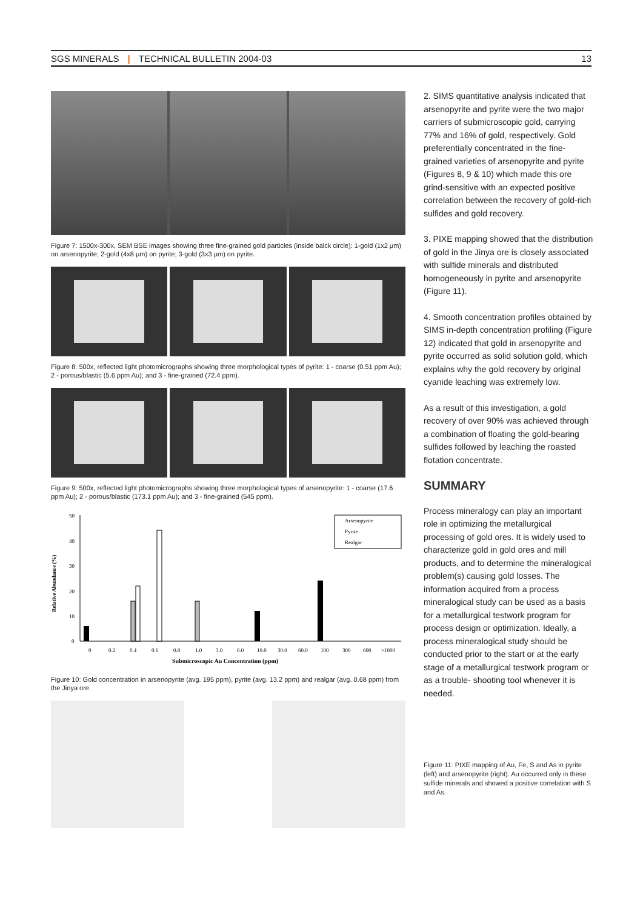SGS MINERALS | TECHNICAL BULLETIN 2004-03
13
Figure 7: 1500x-300x, SEM BSE images showing three fine-grained gold particles (inside balck circle): 1-gold (1x2 μm) on arsenopyrite; 2-gold (4x8 μm) on pyrite; 3-gold (3x3 μm) on pyrite.
Figure 8: 500x, reflected light photomicrographs showing three morphological types of pyrite: 1 - coarse (0.51 ppm Au); 2 - porous/blastic (5.6 ppm Au); and 3 - fine-grained (72.4 ppm).
Figure 9: 500x, reflected light photomicrographs showing three morphological types of arsenopyrite: 1 - coarse (17.6 ppm Au); 2 - porous/blastic (173.1 ppm Au); and 3 - fine-grained (545 ppm).
Relative Abundance (%)
50
40
30
20
10
0
0
0.2
0.4
0.6
0.8
1.0
3.0
6.0
10.0
30.0
60.0
100
300
600
>1000
Submicroscopic Au Concentration (ppm)
Arsenopyrite
Pyrite
Realgar
Figure 10: Gold concentration in arsenopyrite (avg. 195 ppm), pyrite (avg. 13.2 ppm) and realgar (avg. 0.68 ppm) from the Jinya ore.
2. SIMS quantitative analysis indicated that arsenopyrite and pyrite were the two major carriers of submicroscopic gold, carrying 77% and 16% of gold, respectively. Gold preferentially concentrated in the fine-grained varieties of arsenopyrite and pyrite (Figures 8, 9 & 10) which made this ore grind-sensitive with an expected positive correlation between the recovery of gold-rich sulfides and gold recovery.
3. PIXE mapping showed that the distribution of gold in the Jinya ore is closely associated with sulfide minerals and distributed homogeneously in pyrite and arsenopyrite (Figure 11).
4. Smooth concentration profiles obtained by SIMS in-depth concentration profiling (Figure 12) indicated that gold in arsenopyrite and pyrite occurred as solid solution gold, which explains why the gold recovery by original cyanide leaching was extremely low.
As a result of this investigation, a gold recovery of over 90% was achieved through a combination of floating the gold-bearing sulfides followed by leaching the roasted flotation concentrate.
SUMMARY
Process mineralogy can play an important role in optimizing the metallurgical processing of gold ores. It is widely used to characterize gold in gold ores and mill products, and to determine the mineralogical problem(s) causing gold losses. The information acquired from a process mineralogical study can be used as a basis for a metallurgical testwork program for process design or optimization. Ideally, a process mineralogical study should be conducted prior to the start or at the early stage of a metallurgical testwork program or as a trouble- shooting tool whenever it is needed.
Figure 11: PIXE mapping of Au, Fe, S and As in pyrite (left) and arsenopyrite (right). Au occurred only in these sulfide minerals and showed a positive correlation with S and As.